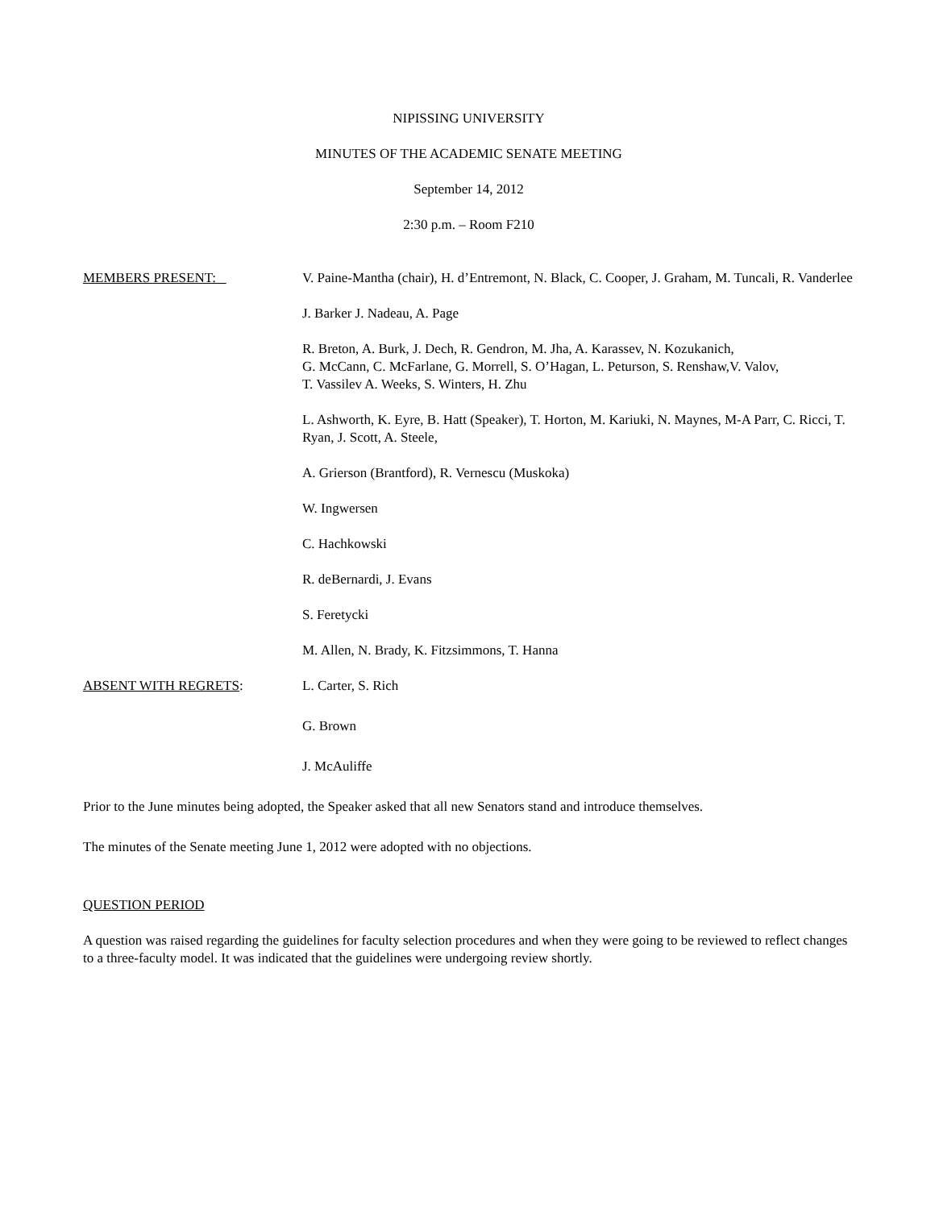NIPISSING UNIVERSITY
MINUTES OF THE ACADEMIC SENATE MEETING
September 14, 2012
2:30 p.m. – Room F210
MEMBERS PRESENT: V. Paine-Mantha (chair), H. d’Entremont, N. Black, C. Cooper, J. Graham, M. Tuncali, R. Vanderlee
J. Barker J. Nadeau, A. Page
R. Breton, A. Burk, J. Dech, R. Gendron, M. Jha, A. Karassev, N. Kozukanich,
G. McCann, C. McFarlane, G. Morrell, S. O’Hagan, L. Peturson, S. Renshaw,V. Valov,
T. Vassilev A. Weeks, S. Winters, H. Zhu
L. Ashworth, K. Eyre, B. Hatt (Speaker), T. Horton, M. Kariuki, N. Maynes, M-A Parr, C. Ricci, T. Ryan, J. Scott, A. Steele,
A. Grierson (Brantford), R. Vernescu (Muskoka)
W. Ingwersen
C. Hachkowski
R. deBernardi, J. Evans
S. Feretycki
M. Allen, N. Brady, K. Fitzsimmons, T. Hanna
ABSENT WITH REGRETS: L. Carter, S. Rich
G. Brown
J. McAuliffe
Prior to the June minutes being adopted, the Speaker asked that all new Senators stand and introduce themselves.
The minutes of the Senate meeting June 1, 2012 were adopted with no objections.
QUESTION PERIOD
A question was raised regarding the guidelines for faculty selection procedures and when they were going to be reviewed to reflect changes to a three-faculty model. It was indicated that the guidelines were undergoing review shortly.